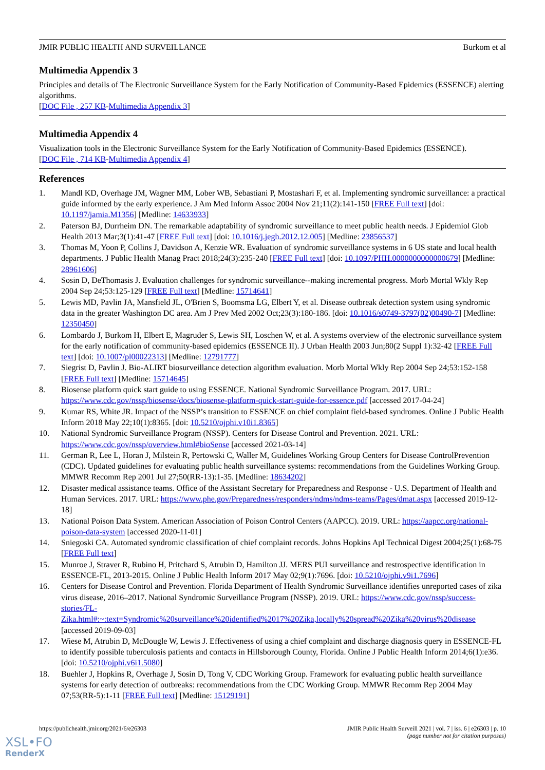JMIR PUBLIC HEALTH AND SURVEILLANCE Burkom et al
Multimedia Appendix 3
Principles and details of The Electronic Surveillance System for the Early Notification of Community-Based Epidemics (ESSENCE) alerting algorithms.
[DOC File , 257 KB-Multimedia Appendix 3]
Multimedia Appendix 4
Visualization tools in the Electronic Surveillance System for the Early Notification of Community-Based Epidemics (ESSENCE).
[DOC File , 714 KB-Multimedia Appendix 4]
References
1. Mandl KD, Overhage JM, Wagner MM, Lober WB, Sebastiani P, Mostashari F, et al. Implementing syndromic surveillance: a practical guide informed by the early experience. J Am Med Inform Assoc 2004 Nov 21;11(2):141-150 [FREE Full text] [doi: 10.1197/jamia.M1356] [Medline: 14633933]
2. Paterson BJ, Durrheim DN. The remarkable adaptability of syndromic surveillance to meet public health needs. J Epidemiol Glob Health 2013 Mar;3(1):41-47 [FREE Full text] [doi: 10.1016/j.jegh.2012.12.005] [Medline: 23856537]
3. Thomas M, Yoon P, Collins J, Davidson A, Kenzie WR. Evaluation of syndromic surveillance systems in 6 US state and local health departments. J Public Health Manag Pract 2018;24(3):235-240 [FREE Full text] [doi: 10.1097/PHH.0000000000000679] [Medline: 28961606]
4. Sosin D, DeThomasis J. Evaluation challenges for syndromic surveillance--making incremental progress. Morb Mortal Wkly Rep 2004 Sep 24;53:125-129 [FREE Full text] [Medline: 15714641]
5. Lewis MD, Pavlin JA, Mansfield JL, O'Brien S, Boomsma LG, Elbert Y, et al. Disease outbreak detection system using syndromic data in the greater Washington DC area. Am J Prev Med 2002 Oct;23(3):180-186. [doi: 10.1016/s0749-3797(02)00490-7] [Medline: 12350450]
6. Lombardo J, Burkom H, Elbert E, Magruder S, Lewis SH, Loschen W, et al. A systems overview of the electronic surveillance system for the early notification of community-based epidemics (ESSENCE II). J Urban Health 2003 Jun;80(2 Suppl 1):32-42 [FREE Full text] [doi: 10.1007/pl00022313] [Medline: 12791777]
7. Siegrist D, Pavlin J. Bio-ALIRT biosurveillance detection algorithm evaluation. Morb Mortal Wkly Rep 2004 Sep 24;53:152-158 [FREE Full text] [Medline: 15714645]
8. Biosense platform quick start guide to using ESSENCE. National Syndromic Surveillance Program. 2017. URL: https://www.cdc.gov/nssp/biosense/docs/biosense-platform-quick-start-guide-for-essence.pdf [accessed 2017-04-24]
9. Kumar RS, White JR. Impact of the NSSP’s transition to ESSENCE on chief complaint field-based syndromes. Online J Public Health Inform 2018 May 22;10(1):8365. [doi: 10.5210/ojphi.v10i1.8365]
10. National Syndromic Surveillance Program (NSSP). Centers for Disease Control and Prevention. 2021. URL: https://www.cdc.gov/nssp/overview.html#bioSense [accessed 2021-03-14]
11. German R, Lee L, Horan J, Milstein R, Pertowski C, Waller M, Guidelines Working Group Centers for Disease ControlPrevention (CDC). Updated guidelines for evaluating public health surveillance systems: recommendations from the Guidelines Working Group. MMWR Recomm Rep 2001 Jul 27;50(RR-13):1-35. [Medline: 18634202]
12. Disaster medical assistance teams. Office of the Assistant Secretary for Preparedness and Response - U.S. Department of Health and Human Services. 2017. URL: https://www.phe.gov/Preparedness/responders/ndms/ndms-teams/Pages/dmat.aspx [accessed 2019-12-18]
13. National Poison Data System. American Association of Poison Control Centers (AAPCC). 2019. URL: https://aapcc.org/national-poison-data-system [accessed 2020-11-01]
14. Sniegoski CA. Automated syndromic classification of chief complaint records. Johns Hopkins Apl Technical Digest 2004;25(1):68-75 [FREE Full text]
15. Munroe J, Straver R, Rubino H, Pritchard S, Atrubin D, Hamilton JJ. MERS PUI surveillance and restrospective identification in ESSENCE-FL, 2013-2015. Online J Public Health Inform 2017 May 02;9(1):7696. [doi: 10.5210/ojphi.v9i1.7696]
16. Centers for Disease Control and Prevention. Florida Department of Health Syndromic Surveillance identifies unreported cases of zika virus disease, 2016–2017. National Syndromic Surveillance Program (NSSP). 2019. URL: https://www.cdc.gov/nssp/success-stories/FL-Zika.html#:~:text=Syndromic%20surveillance%20identified%2017%20Zika,locally%20spread%20Zika%20virus%20disease [accessed 2019-09-03]
17. Wiese M, Atrubin D, McDougle W, Lewis J. Effectiveness of using a chief complaint and discharge diagnosis query in ESSENCE-FL to identify possible tuberculosis patients and contacts in Hillsborough County, Florida. Online J Public Health Inform 2014;6(1):e36. [doi: 10.5210/ojphi.v6i1.5080]
18. Buehler J, Hopkins R, Overhage J, Sosin D, Tong V, CDC Working Group. Framework for evaluating public health surveillance systems for early detection of outbreaks: recommendations from the CDC Working Group. MMWR Recomm Rep 2004 May 07;53(RR-5):1-11 [FREE Full text] [Medline: 15129191]
https://publichealth.jmir.org/2021/6/e26303 JMIR Public Health Surveill 2021 | vol. 7 | iss. 6 | e26303 | p. 10
(page number not for citation purposes)
XSL•FO
RenderX